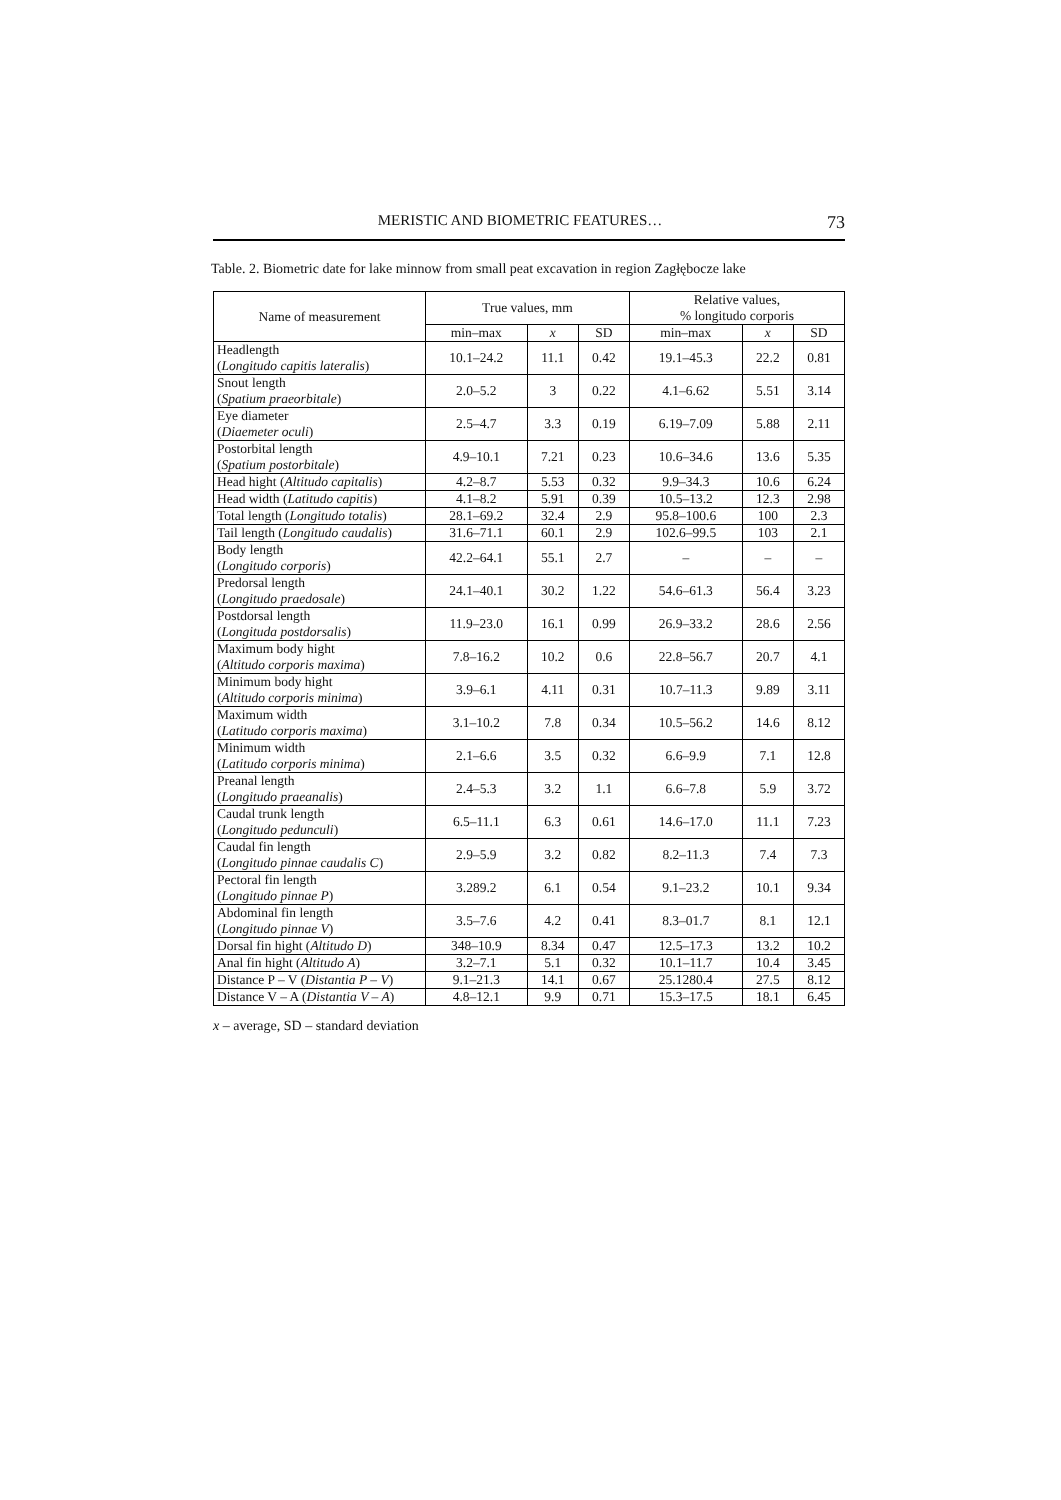MERISTIC AND BIOMETRIC FEATURES… 73
Table. 2. Biometric date for lake minnow from small peat excavation in region Zagłębocze lake
| Name of measurement | True values, mm | | | Relative values, % longitudo corporis | | |
| --- | --- | --- | --- | --- | --- | --- |
| | min–max | x | SD | min–max | x | SD |
| Headlength ( Longitudo capitis lateralis ) | 10.1–24.2 | 11.1 | 0.42 | 19.1–45.3 | 22.2 | 0.81 |
| Snout length ( Spatium praeorbitale ) | 2.0–5.2 | 3 | 0.22 | 4.1–6.62 | 5.51 | 3.14 |
| Eye diameter ( Diaemeter oculi ) | 2.5–4.7 | 3.3 | 0.19 | 6.19–7.09 | 5.88 | 2.11 |
| Postorbital length ( Spatium postorbitale ) | 4.9–10.1 | 7.21 | 0.23 | 10.6–34.6 | 13.6 | 5.35 |
| Head hight ( Altitudo capitalis ) | 4.2–8.7 | 5.53 | 0.32 | 9.9–34.3 | 10.6 | 6.24 |
| Head width ( Latitudo capitis ) | 4.1–8.2 | 5.91 | 0.39 | 10.5–13.2 | 12.3 | 2.98 |
| Total length ( Longitudo totalis ) | 28.1–69.2 | 32.4 | 2.9 | 95.8–100.6 | 100 | 2.3 |
| Tail length ( Longitudo caudalis ) | 31.6–71.1 | 60.1 | 2.9 | 102.6–99.5 | 103 | 2.1 |
| Body length ( Longitudo corporis ) | 42.2–64.1 | 55.1 | 2.7 | – | – | – |
| Predorsal length ( Longitudo praedosale ) | 24.1–40.1 | 30.2 | 1.22 | 54.6–61.3 | 56.4 | 3.23 |
| Postdorsal length ( Longituda postdorsalis ) | 11.9–23.0 | 16.1 | 0.99 | 26.9–33.2 | 28.6 | 2.56 |
| Maximum body hight ( Altitudo corporis maxima ) | 7.8–16.2 | 10.2 | 0.6 | 22.8–56.7 | 20.7 | 4.1 |
| Minimum body hight ( Altitudo corporis minima ) | 3.9–6.1 | 4.11 | 0.31 | 10.7–11.3 | 9.89 | 3.11 |
| Maximum width ( Latitudo corporis maxima ) | 3.1–10.2 | 7.8 | 0.34 | 10.5–56.2 | 14.6 | 8.12 |
| Minimum width ( Latitudo corporis minima ) | 2.1–6.6 | 3.5 | 0.32 | 6.6–9.9 | 7.1 | 12.8 |
| Preanal length ( Longitudo praeanalis ) | 2.4–5.3 | 3.2 | 1.1 | 6.6–7.8 | 5.9 | 3.72 |
| Caudal trunk length ( Longitudo pedunculi ) | 6.5–11.1 | 6.3 | 0.61 | 14.6–17.0 | 11.1 | 7.23 |
| Caudal fin length ( Longitudo pinnae caudalis C ) | 2.9–5.9 | 3.2 | 0.82 | 8.2–11.3 | 7.4 | 7.3 |
| Pectoral fin length ( Longitudo pinnae P ) | 3.289.2 | 6.1 | 0.54 | 9.1–23.2 | 10.1 | 9.34 |
| Abdominal fin length ( Longitudo pinnae V ) | 3.5–7.6 | 4.2 | 0.41 | 8.3–01.7 | 8.1 | 12.1 |
| Dorsal fin hight ( Altitudo D ) | 348–10.9 | 8.34 | 0.47 | 12.5–17.3 | 13.2 | 10.2 |
| Anal fin hight ( Altitudo A ) | 3.2–7.1 | 5.1 | 0.32 | 10.1–11.7 | 10.4 | 3.45 |
| Distance P – V ( Distantia P – V ) | 9.1–21.3 | 14.1 | 0.67 | 25.1280.4 | 27.5 | 8.12 |
| Distance V – A ( Distantia V – A ) | 4.8–12.1 | 9.9 | 0.71 | 15.3–17.5 | 18.1 | 6.45 |
x – average, SD – standard deviation